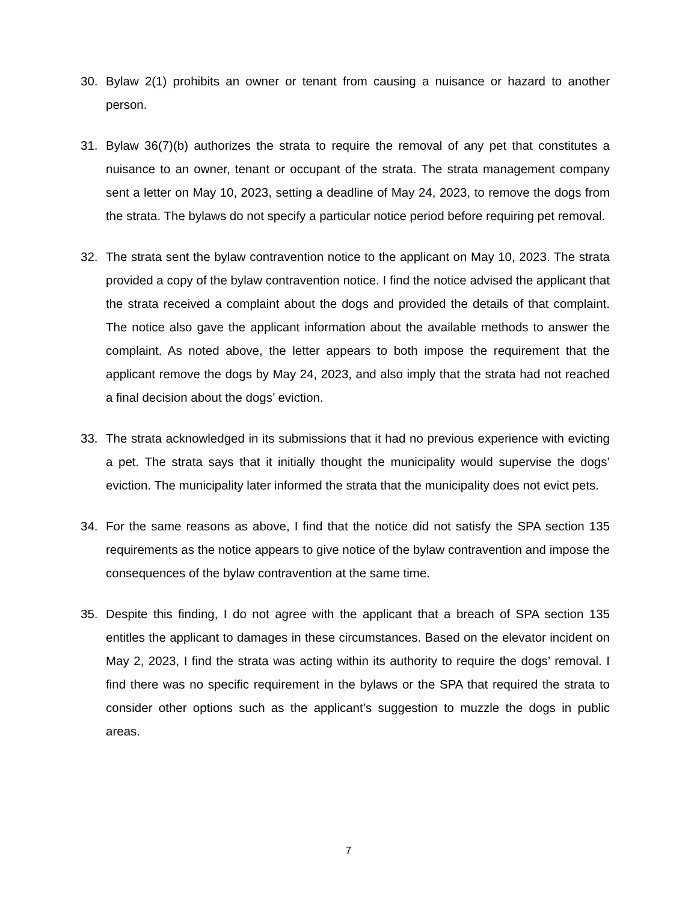30. Bylaw 2(1) prohibits an owner or tenant from causing a nuisance or hazard to another person.
31. Bylaw 36(7)(b) authorizes the strata to require the removal of any pet that constitutes a nuisance to an owner, tenant or occupant of the strata. The strata management company sent a letter on May 10, 2023, setting a deadline of May 24, 2023, to remove the dogs from the strata. The bylaws do not specify a particular notice period before requiring pet removal.
32. The strata sent the bylaw contravention notice to the applicant on May 10, 2023. The strata provided a copy of the bylaw contravention notice. I find the notice advised the applicant that the strata received a complaint about the dogs and provided the details of that complaint. The notice also gave the applicant information about the available methods to answer the complaint. As noted above, the letter appears to both impose the requirement that the applicant remove the dogs by May 24, 2023, and also imply that the strata had not reached a final decision about the dogs’ eviction.
33. The strata acknowledged in its submissions that it had no previous experience with evicting a pet. The strata says that it initially thought the municipality would supervise the dogs’ eviction. The municipality later informed the strata that the municipality does not evict pets.
34. For the same reasons as above, I find that the notice did not satisfy the SPA section 135 requirements as the notice appears to give notice of the bylaw contravention and impose the consequences of the bylaw contravention at the same time.
35. Despite this finding, I do not agree with the applicant that a breach of SPA section 135 entitles the applicant to damages in these circumstances. Based on the elevator incident on May 2, 2023, I find the strata was acting within its authority to require the dogs’ removal. I find there was no specific requirement in the bylaws or the SPA that required the strata to consider other options such as the applicant’s suggestion to muzzle the dogs in public areas.
7